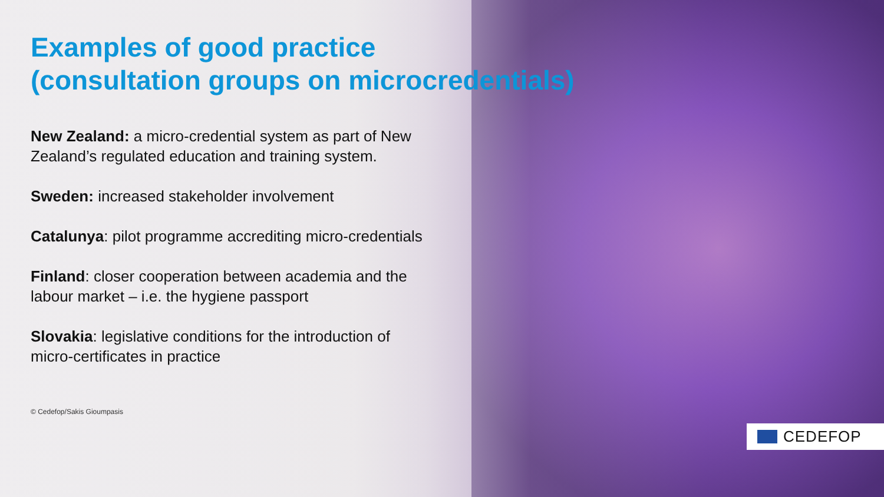Examples of good practice
(consultation groups on microcredentials)
New Zealand: a micro-credential system as part of New Zealand’s regulated education and training system.
Sweden: increased stakeholder involvement
Catalunya: pilot programme accrediting micro-credentials
Finland: closer cooperation between academia and the labour market – i.e. the hygiene passport
Slovakia: legislative conditions for the introduction of micro-certificates in practice
© Cedefop/Sakis Gioumpasis
CEDEFOP